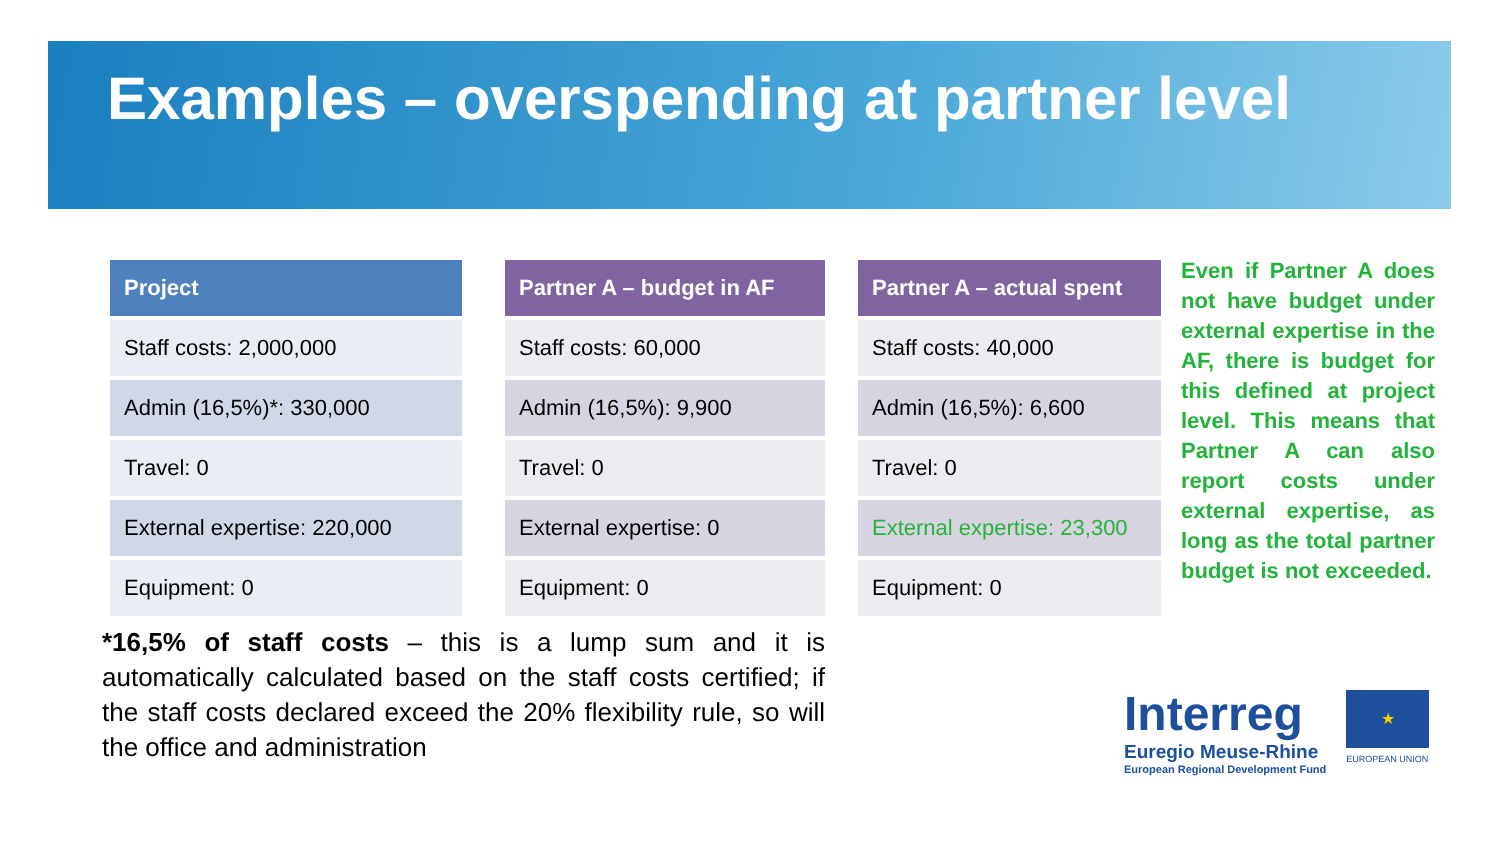Examples – overspending at partner level
| Project |
| --- |
| Staff costs: 2,000,000 |
| Admin (16,5%)*: 330,000 |
| Travel: 0 |
| External expertise: 220,000 |
| Equipment: 0 |
| Partner A – budget in AF |
| --- |
| Staff costs: 60,000 |
| Admin (16,5%): 9,900 |
| Travel: 0 |
| External expertise: 0 |
| Equipment: 0 |
| Partner A – actual spent |
| --- |
| Staff costs: 40,000 |
| Admin (16,5%): 6,600 |
| Travel: 0 |
| External expertise: 23,300 |
| Equipment: 0 |
Even if Partner A does not have budget under external expertise in the AF, there is budget for this defined at project level. This means that Partner A can also report costs under external expertise, as long as the total partner budget is not exceeded.
*16,5% of staff costs – this is a lump sum and it is automatically calculated based on the staff costs certified; if the staff costs declared exceed the 20% flexibility rule, so will the office and administration
Interreg
Euregio Meuse-Rhine
European Regional Development Fund
★
EUROPEAN UNION